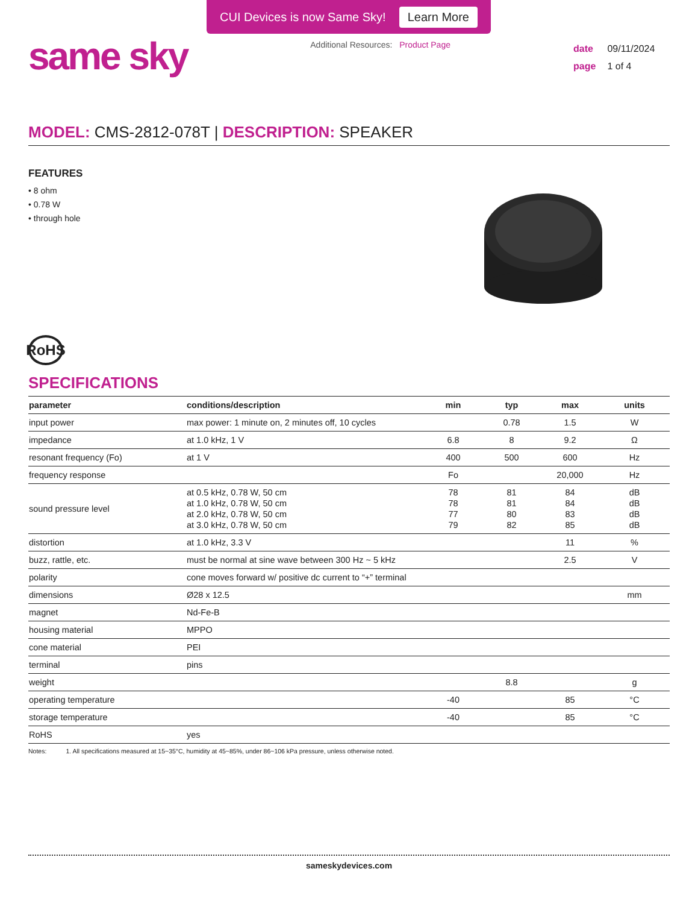CUI Devices is now Same Sky! Learn More
same sky
Additional Resources: Product Page
date 09/11/2024
page 1 of 4
MODEL: CMS-2812-078T | DESCRIPTION: SPEAKER
FEATURES
• 8 ohm
• 0.78 W
• through hole
RoHS
SPECIFICATIONS
| parameter | conditions/description | min | typ | max | units |
| --- | --- | --- | --- | --- | --- |
| input power | max power: 1 minute on, 2 minutes off, 10 cycles | | 0.78 | 1.5 | W |
| impedance | at 1.0 kHz, 1 V | 6.8 | 8 | 9.2 | Ω |
| resonant frequency (Fo) | at 1 V | 400 | 500 | 600 | Hz |
| frequency response | | Fo | | 20,000 | Hz |
| sound pressure level | at 0.5 kHz, 0.78 W, 50 cm at 1.0 kHz, 0.78 W, 50 cm at 2.0 kHz, 0.78 W, 50 cm at 3.0 kHz, 0.78 W, 50 cm | 78 78 77 79 | 81 81 80 82 | 84 84 83 85 | dB dB dB dB |
| distortion | at 1.0 kHz, 3.3 V | | | 11 | % |
| buzz, rattle, etc. | must be normal at sine wave between 300 Hz ~ 5 kHz | | | 2.5 | V |
| polarity | cone moves forward w/ positive dc current to “+” terminal | | | | |
| dimensions | Ø28 x 12.5 | | | | mm |
| magnet | Nd-Fe-B | | | | |
| housing material | MPPO | | | | |
| cone material | PEI | | | | |
| terminal | pins | | | | |
| weight | | | 8.8 | | g |
| operating temperature | | -40 | | 85 | °C |
| storage temperature | | -40 | | 85 | °C |
| RoHS | yes | | | | |
Notes: 1. All specifications measured at 15~35°C, humidity at 45~85%, under 86~106 kPa pressure, unless otherwise noted.
sameskydevices.com